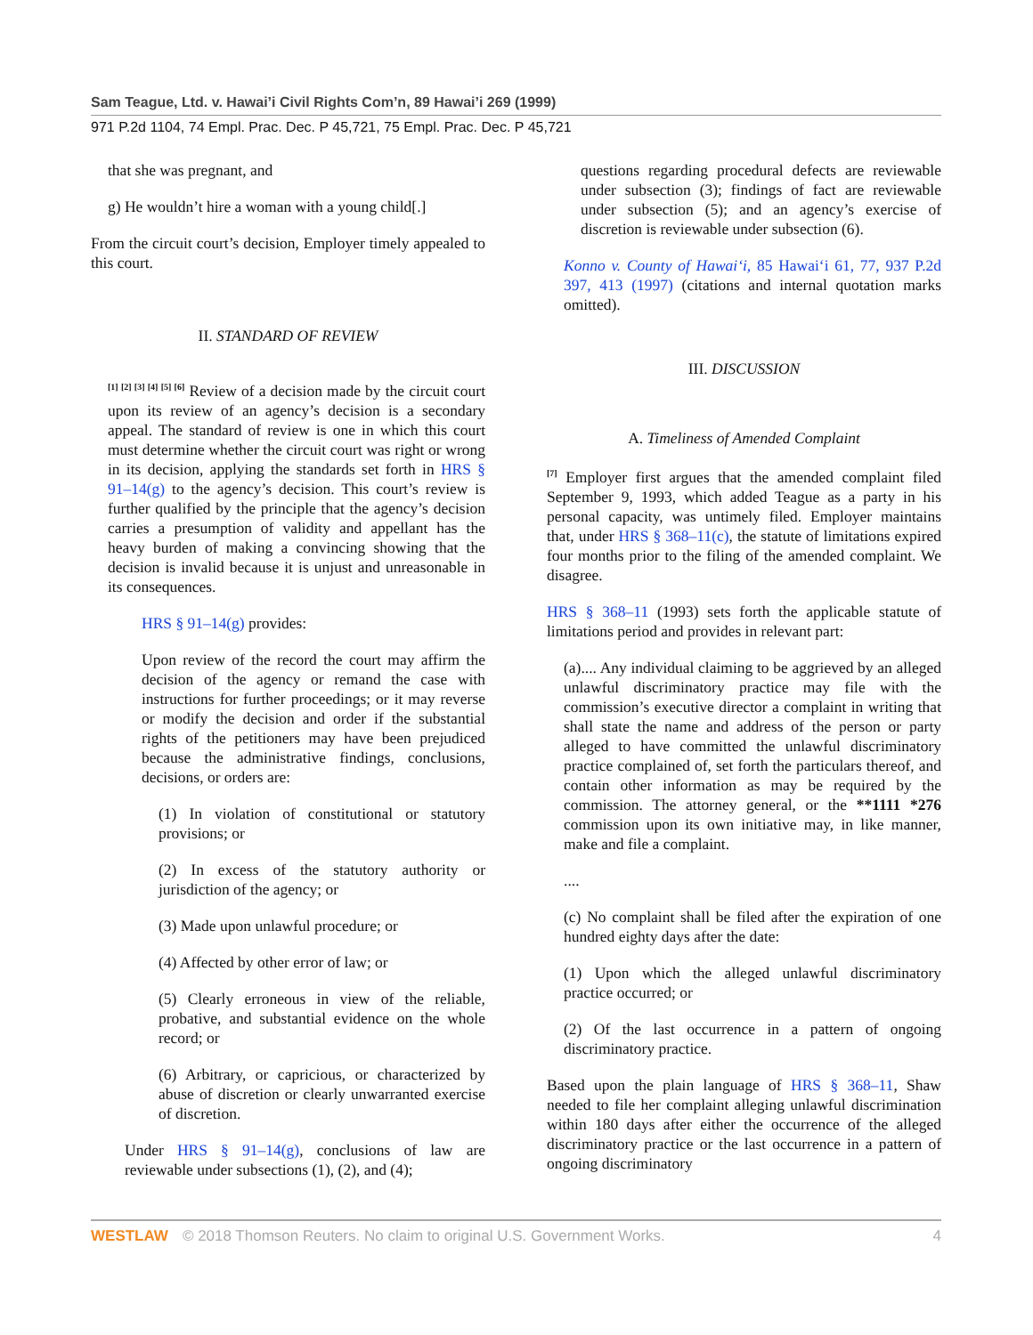Sam Teague, Ltd. v. Hawai’i Civil Rights Com’n, 89 Hawai’i 269 (1999)
971 P.2d 1104, 74 Empl. Prac. Dec. P 45,721, 75 Empl. Prac. Dec. P 45,721
that she was pregnant, and
g) He wouldn’t hire a woman with a young child[.]
From the circuit court’s decision, Employer timely appealed to this court.
II. STANDARD OF REVIEW
<sup>[1] [2] [3] [4] [5] [6]</sup> Review of a decision made by the circuit court upon its review of an agency’s decision is a secondary appeal. The standard of review is one in which this court must determine whether the circuit court was right or wrong in its decision, applying the standards set forth in HRS § 91–14(g) to the agency’s decision. This court’s review is further qualified by the principle that the agency’s decision carries a presumption of validity and appellant has the heavy burden of making a convincing showing that the decision is invalid because it is unjust and unreasonable in its consequences.
HRS § 91–14(g) provides:
Upon review of the record the court may affirm the decision of the agency or remand the case with instructions for further proceedings; or it may reverse or modify the decision and order if the substantial rights of the petitioners may have been prejudiced because the administrative findings, conclusions, decisions, or orders are:
(1) In violation of constitutional or statutory provisions; or
(2) In excess of the statutory authority or jurisdiction of the agency; or
(3) Made upon unlawful procedure; or
(4) Affected by other error of law; or
(5) Clearly erroneous in view of the reliable, probative, and substantial evidence on the whole record; or
(6) Arbitrary, or capricious, or characterized by abuse of discretion or clearly unwarranted exercise of discretion.
Under HRS § 91–14(g), conclusions of law are reviewable under subsections (1), (2), and (4);
questions regarding procedural defects are reviewable under subsection (3); findings of fact are reviewable under subsection (5); and an agency’s exercise of discretion is reviewable under subsection (6).
Konno v. County of Hawai‘i, 85 Hawai‘i 61, 77, 937 P.2d 397, 413 (1997) (citations and internal quotation marks omitted).
III. DISCUSSION
A. Timeliness of Amended Complaint
<sup>[7]</sup> Employer first argues that the amended complaint filed September 9, 1993, which added Teague as a party in his personal capacity, was untimely filed. Employer maintains that, under HRS § 368–11(c), the statute of limitations expired four months prior to the filing of the amended complaint. We disagree.
HRS § 368–11 (1993) sets forth the applicable statute of limitations period and provides in relevant part:
(a).... Any individual claiming to be aggrieved by an alleged unlawful discriminatory practice may file with the commission’s executive director a complaint in writing that shall state the name and address of the person or party alleged to have committed the unlawful discriminatory practice complained of, set forth the particulars thereof, and contain other information as may be required by the commission. The attorney general, or the **1111 *276 commission upon its own initiative may, in like manner, make and file a complaint.
....
(c) No complaint shall be filed after the expiration of one hundred eighty days after the date:
(1) Upon which the alleged unlawful discriminatory practice occurred; or
(2) Of the last occurrence in a pattern of ongoing discriminatory practice.
Based upon the plain language of HRS § 368–11, Shaw needed to file her complaint alleging unlawful discrimination within 180 days after either the occurrence of the alleged discriminatory practice or the last occurrence in a pattern of ongoing discriminatory
WESTLAW © 2018 Thomson Reuters. No claim to original U.S. Government Works. 4